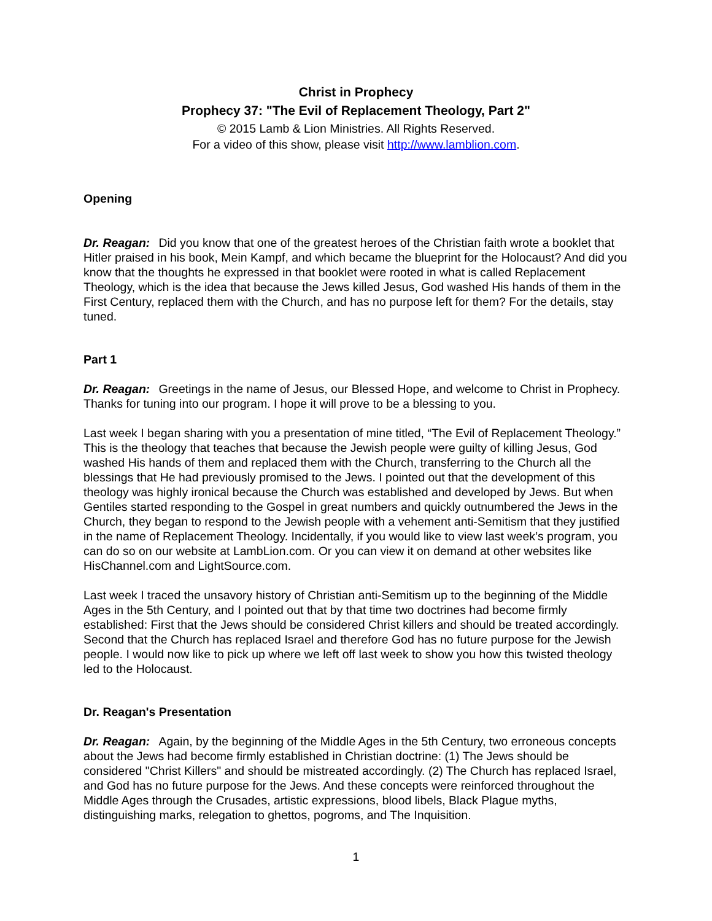Christ in Prophecy
Prophecy 37: "The Evil of Replacement Theology, Part 2"
© 2015 Lamb & Lion Ministries. All Rights Reserved.
For a video of this show, please visit http://www.lamblion.com.
Opening
Dr. Reagan: Did you know that one of the greatest heroes of the Christian faith wrote a booklet that Hitler praised in his book, Mein Kampf, and which became the blueprint for the Holocaust? And did you know that the thoughts he expressed in that booklet were rooted in what is called Replacement Theology, which is the idea that because the Jews killed Jesus, God washed His hands of them in the First Century, replaced them with the Church, and has no purpose left for them? For the details, stay tuned.
Part 1
Dr. Reagan: Greetings in the name of Jesus, our Blessed Hope, and welcome to Christ in Prophecy. Thanks for tuning into our program. I hope it will prove to be a blessing to you.
Last week I began sharing with you a presentation of mine titled, “The Evil of Replacement Theology.” This is the theology that teaches that because the Jewish people were guilty of killing Jesus, God washed His hands of them and replaced them with the Church, transferring to the Church all the blessings that He had previously promised to the Jews. I pointed out that the development of this theology was highly ironical because the Church was established and developed by Jews. But when Gentiles started responding to the Gospel in great numbers and quickly outnumbered the Jews in the Church, they began to respond to the Jewish people with a vehement anti-Semitism that they justified in the name of Replacement Theology. Incidentally, if you would like to view last week’s program, you can do so on our website at LambLion.com. Or you can view it on demand at other websites like HisChannel.com and LightSource.com.
Last week I traced the unsavory history of Christian anti-Semitism up to the beginning of the Middle Ages in the 5th Century, and I pointed out that by that time two doctrines had become firmly established: First that the Jews should be considered Christ killers and should be treated accordingly. Second that the Church has replaced Israel and therefore God has no future purpose for the Jewish people. I would now like to pick up where we left off last week to show you how this twisted theology led to the Holocaust.
Dr. Reagan's Presentation
Dr. Reagan: Again, by the beginning of the Middle Ages in the 5th Century, two erroneous concepts about the Jews had become firmly established in Christian doctrine: (1) The Jews should be considered "Christ Killers" and should be mistreated accordingly. (2) The Church has replaced Israel, and God has no future purpose for the Jews. And these concepts were reinforced throughout the Middle Ages through the Crusades, artistic expressions, blood libels, Black Plague myths, distinguishing marks, relegation to ghettos, pogroms, and The Inquisition.
1